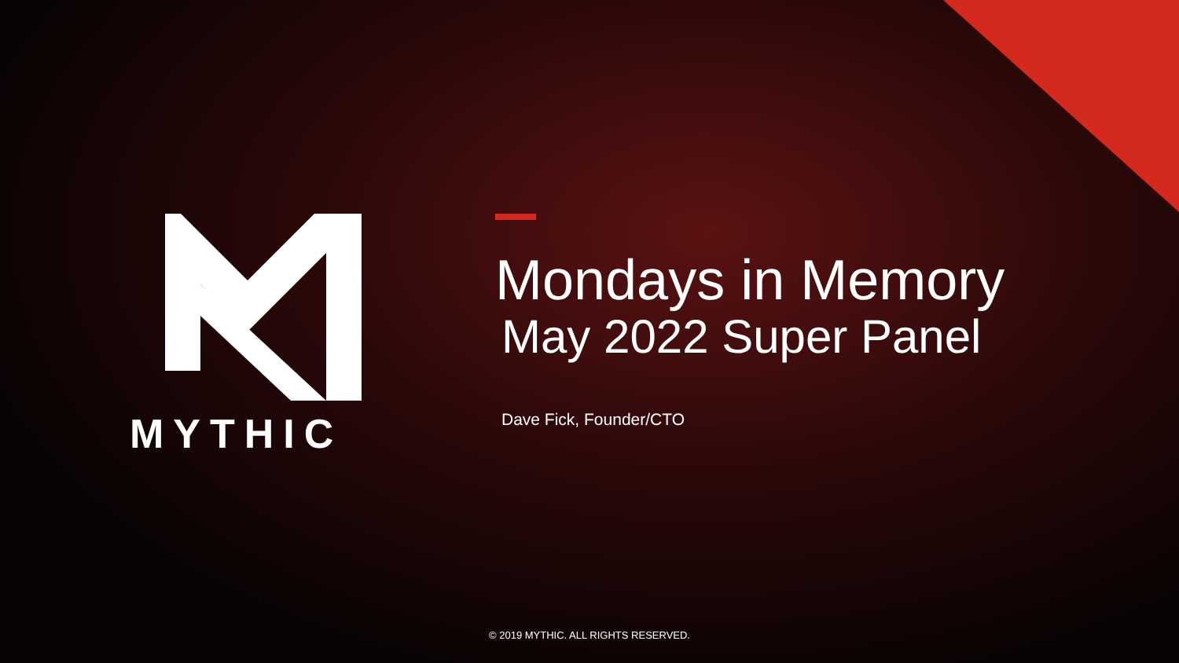MYTHIC
Mondays in Memory
May 2022 Super Panel
Dave Fick, Founder/CTO
© 2019 MYTHIC. ALL RIGHTS RESERVED.